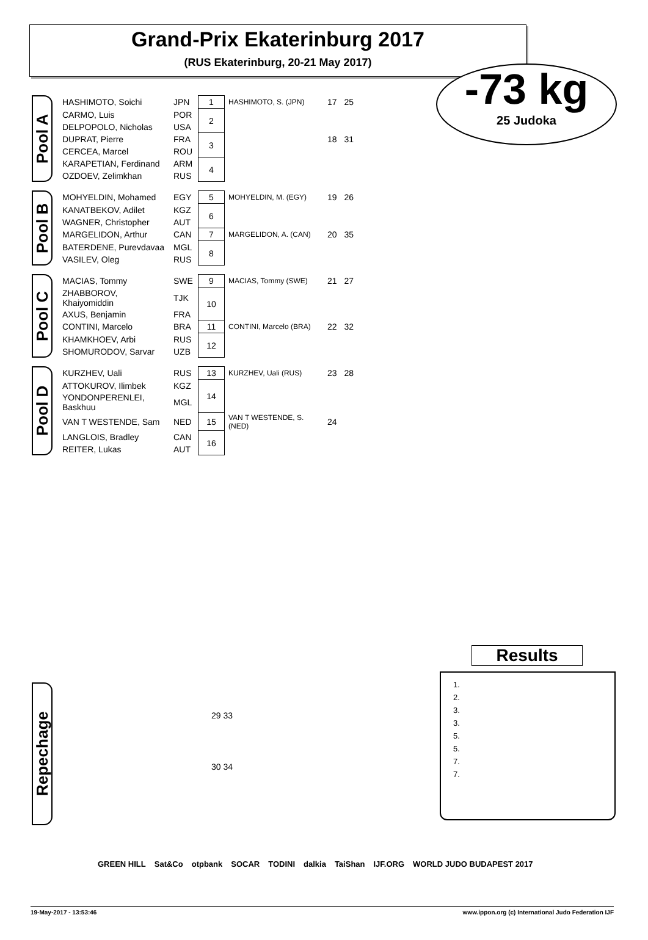Grand-Prix Ekaterinburg 2017
(RUS Ekaterinburg, 20-21 May 2017)
-73 kg
25 Judoka
Pool A
| HASHIMOTO, Soichi | JPN | 1 | HASHIMOTO, S. (JPN) | 17 | 25 |
| CARMO, Luis | POR | 2 | | | |
| DELPOPOLO, Nicholas | USA | | | | |
| DUPRAT, Pierre | FRA | 3 | | 18 | 31 |
| CERCEA, Marcel | ROU | | | | |
| KARAPETIAN, Ferdinand | ARM | 4 | | | |
| OZDOEV, Zelimkhan | RUS | | | | |
Pool B
| MOHYELDIN, Mohamed | EGY | 5 | MOHYELDIN, M. (EGY) | 19 | 26 |
| KANATBEKOV, Adilet | KGZ | 6 | | | |
| WAGNER, Christopher | AUT | | | | |
| MARGELIDON, Arthur | CAN | 7 | MARGELIDON, A. (CAN) | 20 | 35 |
| BATERDENE, Purevdavaa | MGL | 8 | | | |
| VASILEV, Oleg | RUS | | | | |
Pool C
| MACIAS, Tommy | SWE | 9 | MACIAS, Tommy (SWE) | 21 | 27 |
| ZHABBOROV, Khaiyomiddin | TJK | 10 | | | |
| AXUS, Benjamin | FRA | | | | |
| CONTINI, Marcelo | BRA | 11 | CONTINI, Marcelo (BRA) | 22 | 32 |
| KHAMKHOEV, Arbi | RUS | 12 | | | |
| SHOMURODOV, Sarvar | UZB | | | | |
Pool D
| KURZHEV, Uali | RUS | 13 | KURZHEV, Uali (RUS) | 23 | 28 |
| ATTOKUROV, Ilimbek | KGZ | 14 | | | |
| YONDONPERENLEI, Baskhuu | MGL | | | | |
| VAN T WESTENDE, Sam | NED | 15 | VAN T WESTENDE, S. (NED) | 24 | |
| LANGLOIS, Bradley | CAN | 16 | | | |
| REITER, Lukas | AUT | | | | |
Repechage
29 33
30 34
Results
1.
2.
3.
3.
5.
5.
7.
7.
GREEN HILL Sat&Co otpbank SOCAR TODINI dalkia TaiShan IJF.ORG WORLD JUDO BUDAPEST 2017
19-May-2017 - 13:53:46 www.ippon.org (c) International Judo Federation IJF